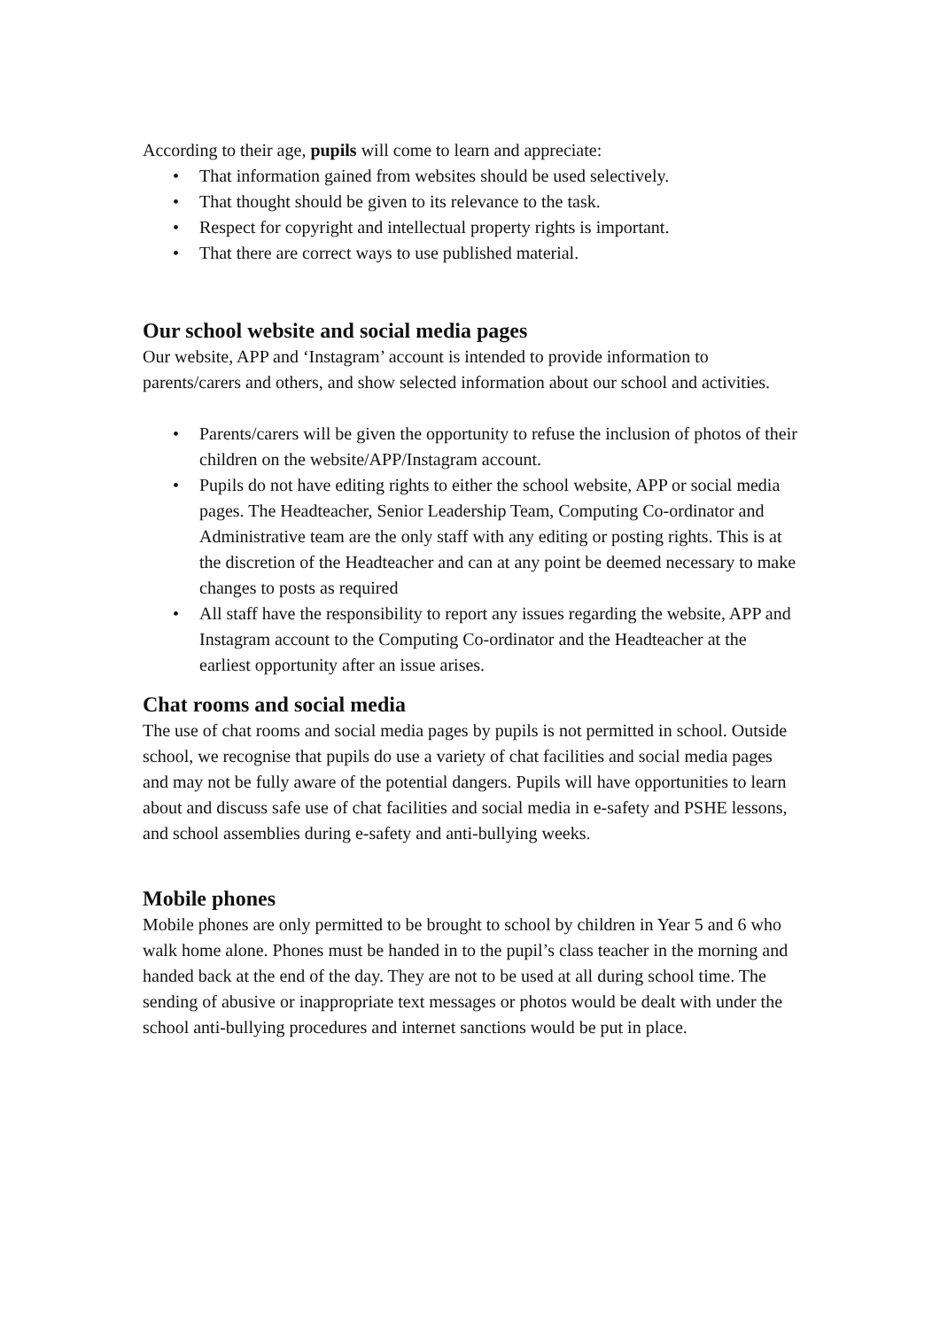According to their age, pupils will come to learn and appreciate:
• That information gained from websites should be used selectively.
• That thought should be given to its relevance to the task.
• Respect for copyright and intellectual property rights is important.
• That there are correct ways to use published material.
Our school website and social media pages
Our website, APP and ‘Instagram’ account is intended to provide information to parents/carers and others, and show selected information about our school and activities.
• Parents/carers will be given the opportunity to refuse the inclusion of photos of their children on the website/APP/Instagram account.
• Pupils do not have editing rights to either the school website, APP or social media pages. The Headteacher, Senior Leadership Team, Computing Co-ordinator and Administrative team are the only staff with any editing or posting rights. This is at the discretion of the Headteacher and can at any point be deemed necessary to make changes to posts as required
• All staff have the responsibility to report any issues regarding the website, APP and Instagram account to the Computing Co-ordinator and the Headteacher at the earliest opportunity after an issue arises.
Chat rooms and social media
The use of chat rooms and social media pages by pupils is not permitted in school. Outside school, we recognise that pupils do use a variety of chat facilities and social media pages and may not be fully aware of the potential dangers. Pupils will have opportunities to learn about and discuss safe use of chat facilities and social media in e-safety and PSHE lessons, and school assemblies during e-safety and anti-bullying weeks.
Mobile phones
Mobile phones are only permitted to be brought to school by children in Year 5 and 6 who walk home alone. Phones must be handed in to the pupil’s class teacher in the morning and handed back at the end of the day. They are not to be used at all during school time. The sending of abusive or inappropriate text messages or photos would be dealt with under the school anti-bullying procedures and internet sanctions would be put in place.